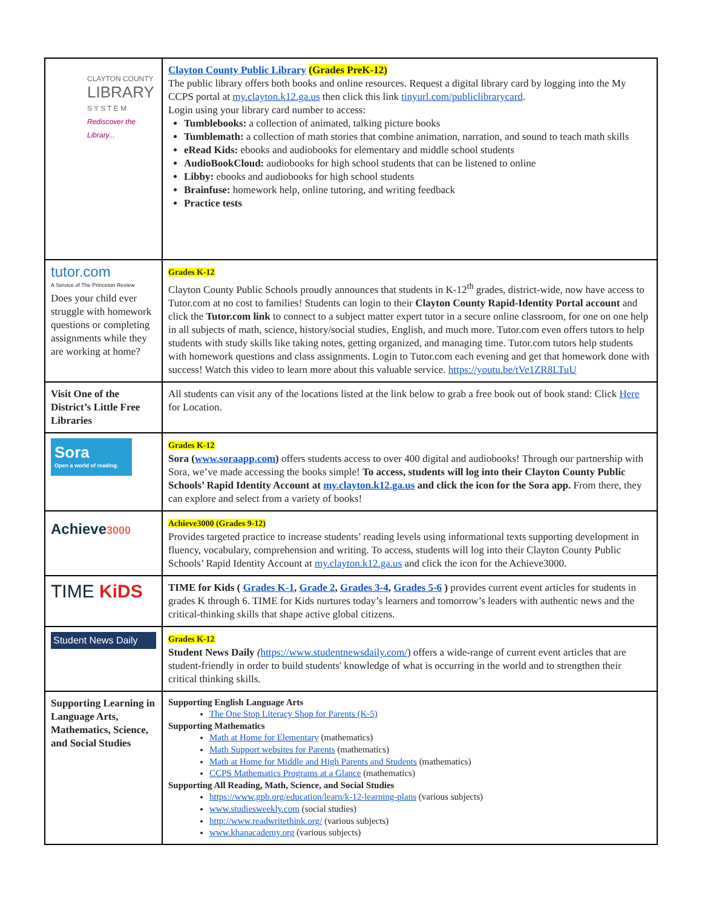| CLAYTON COUNTY LIBRARY S Y S T E M Rediscover the Library... | Clayton County Public Library (Grades PreK-12) The public library offers both books and online resources. Request a digital library card by logging into the My CCPS portal at my.clayton.k12.ga.us then click this link tinyurl.com/publiclibrarycard . Login using your library card number to access: Tumblebooks: a collection of animated, talking picture books Tumblemath: a collection of math stories that combine animation, narration, and sound to teach math skills eRead Kids: ebooks and audiobooks for elementary and middle school students AudioBookCloud: audiobooks for high school students that can be listened to online Libby: ebooks and audiobooks for high school students Brainfuse: homework help, online tutoring, and writing feedback Practice tests |
| tutor.com A Service of The Princeton Review Does your child ever struggle with homework questions or completing assignments while they are working at home? | Grades K-12 Clayton County Public Schools proudly announces that students in K-12<sup>th</sup> grades, district-wide, now have access to Tutor.com at no cost to families! Students can login to their Clayton County Rapid-Identity Portal account and click the Tutor.com link to connect to a subject matter expert tutor in a secure online classroom, for one on one help in all subjects of math, science, history/social studies, English, and much more. Tutor.com even offers tutors to help students with study skills like taking notes, getting organized, and managing time. Tutor.com tutors help students with homework questions and class assignments. Login to Tutor.com each evening and get that homework done with success! Watch this video to learn more about this valuable service. https://youtu.be/tVe1ZR8LTuU |
| Visit One of the District’s Little Free Libraries | All students can visit any of the locations listed at the link below to grab a free book out of book stand: Click Here for Location. |
| Sora Open a world of reading. | Grades K-12 Sora ( www.soraapp.com ) offers students access to over 400 digital and audiobooks! Through our partnership with Sora, we’ve made accessing the books simple! To access, students will log into their Clayton County Public Schools’ Rapid Identity Account at my.clayton.k12.ga.us and click the icon for the Sora app. From there, they can explore and select from a variety of books! |
| Achieve 3000 | Achieve3000 (Grades 9-12) Provides targeted practice to increase students’ reading levels using informational texts supporting development in fluency, vocabulary, comprehension and writing. To access, students will log into their Clayton County Public Schools’ Rapid Identity Account at my.clayton.k12.ga.us and click the icon for the Achieve3000. |
| TIME KiDS | TIME for Kids ( Grades K-1 , Grade 2 , Grades 3-4 , Grades 5-6 ) provides current event articles for students in grades K through 6. TIME for Kids nurtures today’s learners and tomorrow’s leaders with authentic news and the critical-thinking skills that shape active global citizens. |
| Student News Daily | Grades K-12 Student News Daily ( https://www.studentnewsdaily.com/ ) offers a wide-range of current event articles that are student-friendly in order to build students' knowledge of what is occurring in the world and to strengthen their critical thinking skills. |
| Supporting Learning in Language Arts, Mathematics, Science, and Social Studies | Supporting English Language Arts The One Stop Literacy Shop for Parents (K-5) Supporting Mathematics Math at Home for Elementary (mathematics) Math Support websites for Parents (mathematics) Math at Home for Middle and High Parents and Students (mathematics) CCPS Mathematics Programs at a Glance (mathematics) Supporting All Reading, Math, Science, and Social Studies https://www.gpb.org/education/learn/k-12-learning-plans (various subjects) www.studiesweekly.com (social studies) http://www.readwritethink.org/ (various subjects) www.khanacademy.org (various subjects) |